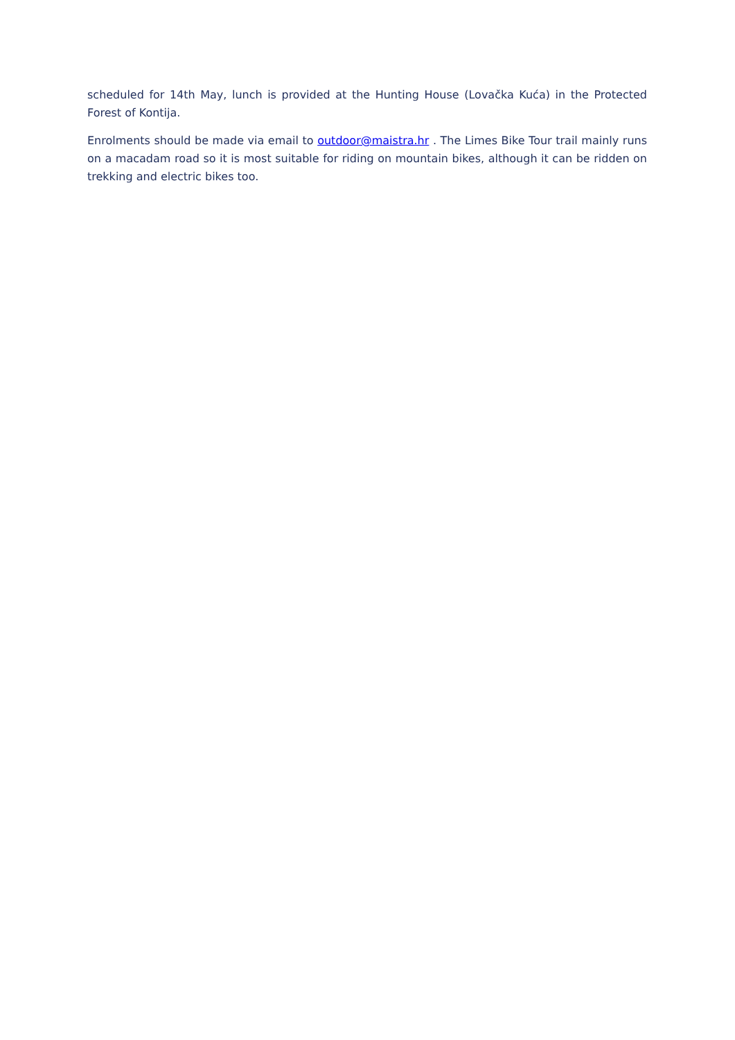scheduled for 14th May, lunch is provided at the Hunting House (Lovačka Kuća) in the Protected Forest of Kontija.
Enrolments should be made via email to outdoor@maistra.hr . The Limes Bike Tour trail mainly runs on a macadam road so it is most suitable for riding on mountain bikes, although it can be ridden on trekking and electric bikes too.